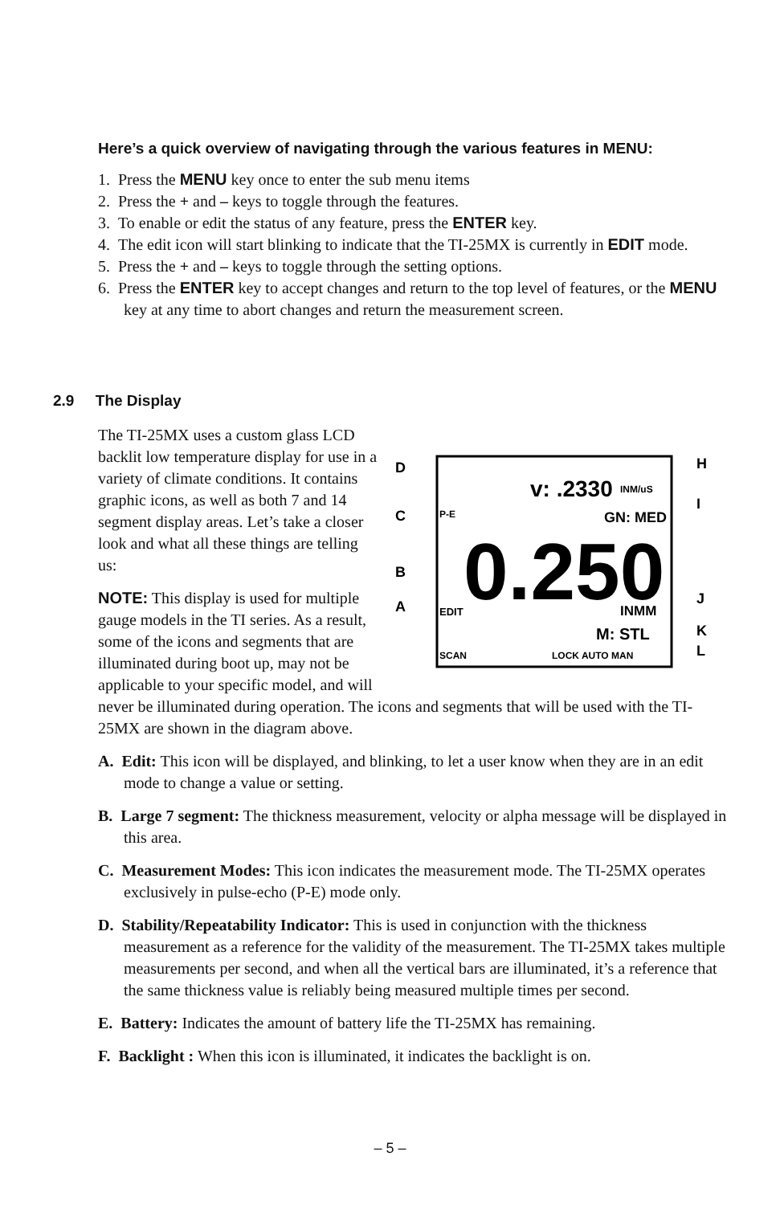Here’s a quick overview of navigating through the various features in MENU:
1. Press the MENU key once to enter the sub menu items
2. Press the + and – keys to toggle through the features.
3. To enable or edit the status of any feature, press the ENTER key.
4. The edit icon will start blinking to indicate that the TI-25MX is currently in EDIT mode.
5. Press the + and – keys to toggle through the setting options.
6. Press the ENTER key to accept changes and return to the top level of features, or the MENU key at any time to abort changes and return the measurement screen.
2.9 The Display
D
C
B
A
H
I
J
K
L
v: .2330
INM/uS
P-E
GN: MED
0.250
EDIT
INMM
M: STL
SCAN
LOCK AUTO MAN
The TI-25MX uses a custom glass LCD backlit low temperature display for use in a variety of climate conditions. It contains graphic icons, as well as both 7 and 14 segment display areas. Let’s take a closer look and what all these things are telling us:
NOTE: This display is used for multiple gauge models in the TI series. As a result, some of the icons and segments that are illuminated during boot up, may not be applicable to your specific model, and will never be illuminated during operation. The icons and segments that will be used with the TI-25MX are shown in the diagram above.
A. Edit: This icon will be displayed, and blinking, to let a user know when they are in an edit mode to change a value or setting.
B. Large 7 segment: The thickness measurement, velocity or alpha message will be displayed in this area.
C. Measurement Modes: This icon indicates the measurement mode. The TI-25MX operates exclusively in pulse-echo (P-E) mode only.
D. Stability/Repeatability Indicator: This is used in conjunction with the thickness measurement as a reference for the validity of the measurement. The TI-25MX takes multiple measurements per second, and when all the vertical bars are illuminated, it’s a reference that the same thickness value is reliably being measured multiple times per second.
E. Battery: Indicates the amount of battery life the TI-25MX has remaining.
F. Backlight : When this icon is illuminated, it indicates the backlight is on.
– 5 –